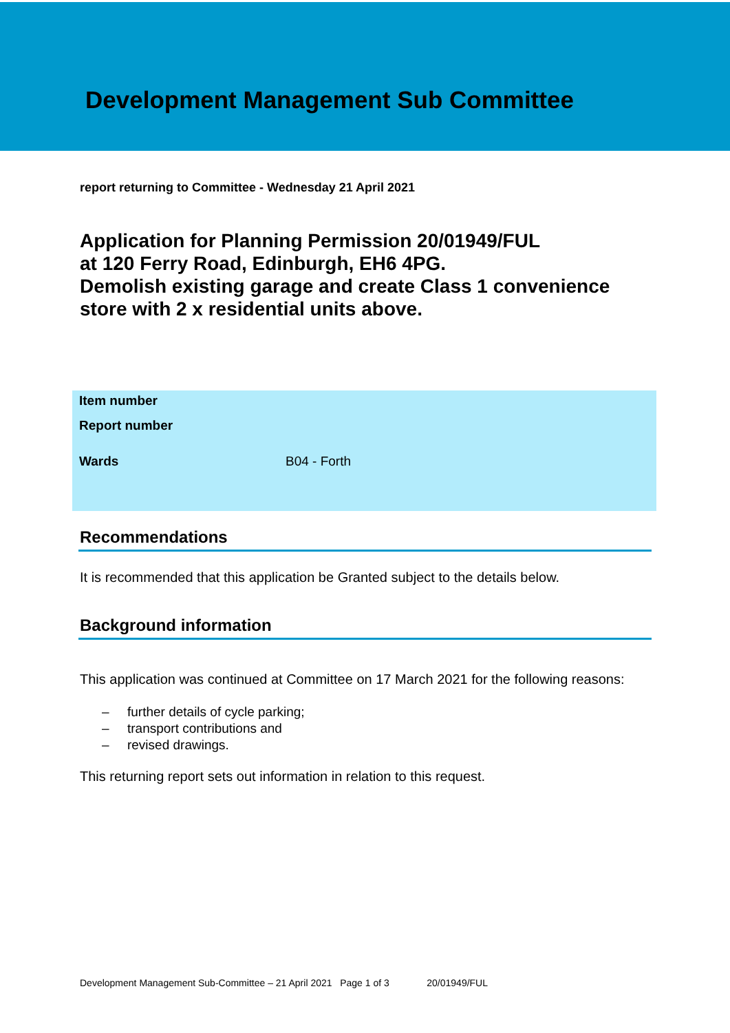Development Management Sub Committee
report returning to Committee - Wednesday 21 April 2021
Application for Planning Permission 20/01949/FUL
at 120 Ferry Road, Edinburgh, EH6 4PG.
Demolish existing garage and create Class 1 convenience
store with 2 x residential units above.
| Item number | |
| Report number | |
| Wards | B04 - Forth |
Recommendations
It is recommended that this application be Granted subject to the details below.
Background information
This application was continued at Committee on 17 March 2021 for the following reasons:
– further details of cycle parking;
– transport contributions and
– revised drawings.
This returning report sets out information in relation to this request.
Development Management Sub-Committee – 21 April 2021 Page 1 of 3 20/01949/FUL